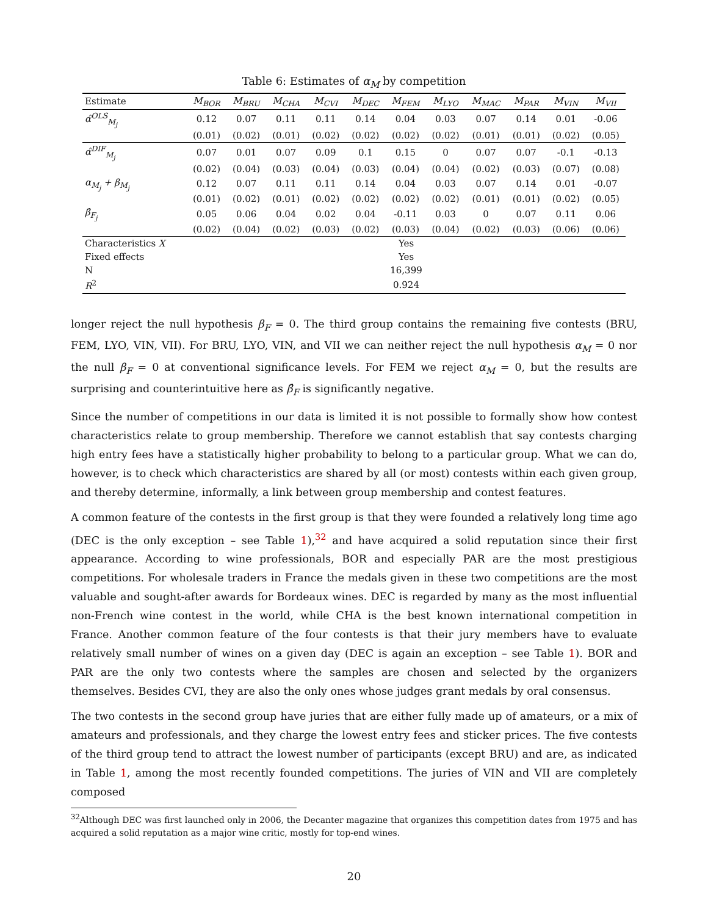Table 6: Estimates of α<sub>M</sub> by competition
| Estimate | M<sub>BOR</sub> | M<sub>BRU</sub> | M<sub>CHA</sub> | M<sub>CVI</sub> | M<sub>DEC</sub> | M<sub>FEM</sub> | M<sub>LYO</sub> | M<sub>MAC</sub> | M<sub>PAR</sub> | M<sub>VIN</sub> | M<sub>VII</sub> |
| --- | --- | --- | --- | --- | --- | --- | --- | --- | --- | --- | --- |
| α̂<sup>OLS</sup><sub>M<sub>j</sub></sub> | 0.12 | 0.07 | 0.11 | 0.11 | 0.14 | 0.04 | 0.03 | 0.07 | 0.14 | 0.01 | -0.06 |
| | (0.01) | (0.02) | (0.01) | (0.02) | (0.02) | (0.02) | (0.02) | (0.01) | (0.01) | (0.02) | (0.05) |
| α̂<sup>DIF</sup><sub>M<sub>j</sub></sub> | 0.07 | 0.01 | 0.07 | 0.09 | 0.1 | 0.15 | 0 | 0.07 | 0.07 | -0.1 | -0.13 |
| | (0.02) | (0.04) | (0.03) | (0.04) | (0.03) | (0.04) | (0.04) | (0.02) | (0.03) | (0.07) | (0.08) |
| α<sub>M<sub>j</sub></sub> + β<sub>M<sub>j</sub></sub> | 0.12 | 0.07 | 0.11 | 0.11 | 0.14 | 0.04 | 0.03 | 0.07 | 0.14 | 0.01 | -0.07 |
| | (0.01) | (0.02) | (0.01) | (0.02) | (0.02) | (0.02) | (0.02) | (0.01) | (0.01) | (0.02) | (0.05) |
| β̂<sub>F<sub>j</sub></sub> | 0.05 | 0.06 | 0.04 | 0.02 | 0.04 | -0.11 | 0.03 | 0 | 0.07 | 0.11 | 0.06 |
| | (0.02) | (0.04) | (0.02) | (0.03) | (0.02) | (0.03) | (0.04) | (0.02) | (0.03) | (0.06) | (0.06) |
| Characteristics X | Yes | | | | | | | | | | |
| Fixed effects | Yes | | | | | | | | | | |
| N | 16,399 | | | | | | | | | | |
| R<sup>2</sup> | 0.924 | | | | | | | | | | |
longer reject the null hypothesis β<sub>F</sub> = 0. The third group contains the remaining five contests (BRU, FEM, LYO, VIN, VII). For BRU, LYO, VIN, and VII we can neither reject the null hypothesis α<sub>M</sub> = 0 nor the null β<sub>F</sub> = 0 at conventional significance levels. For FEM we reject α<sub>M</sub> = 0, but the results are surprising and counterintuitive here as β̂<sub>F</sub> is significantly negative.
Since the number of competitions in our data is limited it is not possible to formally show how contest characteristics relate to group membership. Therefore we cannot establish that say contests charging high entry fees have a statistically higher probability to belong to a particular group. What we can do, however, is to check which characteristics are shared by all (or most) contests within each given group, and thereby determine, informally, a link between group membership and contest features.
A common feature of the contests in the first group is that they were founded a relatively long time ago (DEC is the only exception – see Table 1),<sup>32</sup> and have acquired a solid reputation since their first appearance. According to wine professionals, BOR and especially PAR are the most prestigious competitions. For wholesale traders in France the medals given in these two competitions are the most valuable and sought-after awards for Bordeaux wines. DEC is regarded by many as the most influential non-French wine contest in the world, while CHA is the best known international competition in France. Another common feature of the four contests is that their jury members have to evaluate relatively small number of wines on a given day (DEC is again an exception – see Table 1). BOR and PAR are the only two contests where the samples are chosen and selected by the organizers themselves. Besides CVI, they are also the only ones whose judges grant medals by oral consensus.
The two contests in the second group have juries that are either fully made up of amateurs, or a mix of amateurs and professionals, and they charge the lowest entry fees and sticker prices. The five contests of the third group tend to attract the lowest number of participants (except BRU) and are, as indicated in Table 1, among the most recently founded competitions. The juries of VIN and VII are completely composed
<sup>32</sup> Although DEC was first launched only in 2006, the Decanter magazine that organizes this competition dates from 1975 and has acquired a solid reputation as a major wine critic, mostly for top-end wines.
20